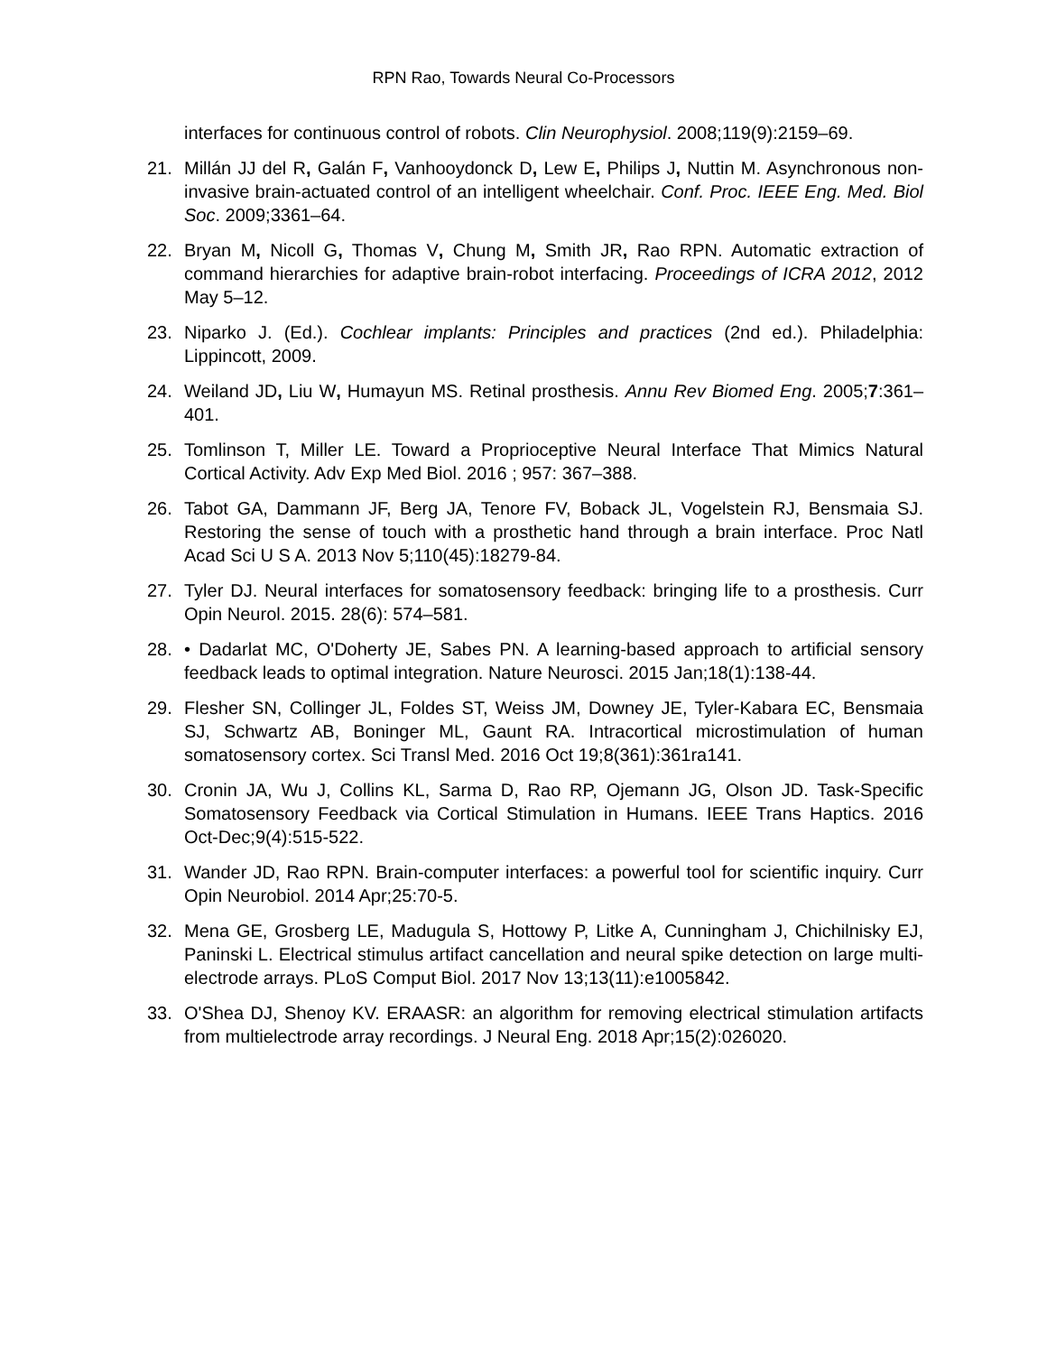RPN Rao, Towards Neural Co-Processors
interfaces for continuous control of robots. Clin Neurophysiol. 2008;119(9):2159–69.
21. Millán JJ del R, Galán F, Vanhooydonck D, Lew E, Philips J, Nuttin M. Asynchronous non-invasive brain-actuated control of an intelligent wheelchair. Conf. Proc. IEEE Eng. Med. Biol Soc. 2009;3361–64.
22. Bryan M, Nicoll G, Thomas V, Chung M, Smith JR, Rao RPN. Automatic extraction of command hierarchies for adaptive brain-robot interfacing. Proceedings of ICRA 2012, 2012 May 5–12.
23. Niparko J. (Ed.). Cochlear implants: Principles and practices (2nd ed.). Philadelphia: Lippincott, 2009.
24. Weiland JD, Liu W, Humayun MS. Retinal prosthesis. Annu Rev Biomed Eng. 2005;7:361–401.
25. Tomlinson T, Miller LE. Toward a Proprioceptive Neural Interface That Mimics Natural Cortical Activity. Adv Exp Med Biol. 2016 ; 957: 367–388.
26. Tabot GA, Dammann JF, Berg JA, Tenore FV, Boback JL, Vogelstein RJ, Bensmaia SJ. Restoring the sense of touch with a prosthetic hand through a brain interface. Proc Natl Acad Sci U S A. 2013 Nov 5;110(45):18279-84.
27. Tyler DJ. Neural interfaces for somatosensory feedback: bringing life to a prosthesis. Curr Opin Neurol. 2015. 28(6): 574–581.
28. • Dadarlat MC, O'Doherty JE, Sabes PN. A learning-based approach to artificial sensory feedback leads to optimal integration. Nature Neurosci. 2015 Jan;18(1):138-44.
29. Flesher SN, Collinger JL, Foldes ST, Weiss JM, Downey JE, Tyler-Kabara EC, Bensmaia SJ, Schwartz AB, Boninger ML, Gaunt RA. Intracortical microstimulation of human somatosensory cortex. Sci Transl Med. 2016 Oct 19;8(361):361ra141.
30. Cronin JA, Wu J, Collins KL, Sarma D, Rao RP, Ojemann JG, Olson JD. Task-Specific Somatosensory Feedback via Cortical Stimulation in Humans. IEEE Trans Haptics. 2016 Oct-Dec;9(4):515-522.
31. Wander JD, Rao RPN. Brain-computer interfaces: a powerful tool for scientific inquiry. Curr Opin Neurobiol. 2014 Apr;25:70-5.
32. Mena GE, Grosberg LE, Madugula S, Hottowy P, Litke A, Cunningham J, Chichilnisky EJ, Paninski L. Electrical stimulus artifact cancellation and neural spike detection on large multi-electrode arrays. PLoS Comput Biol. 2017 Nov 13;13(11):e1005842.
33. O'Shea DJ, Shenoy KV. ERAASR: an algorithm for removing electrical stimulation artifacts from multielectrode array recordings. J Neural Eng. 2018 Apr;15(2):026020.